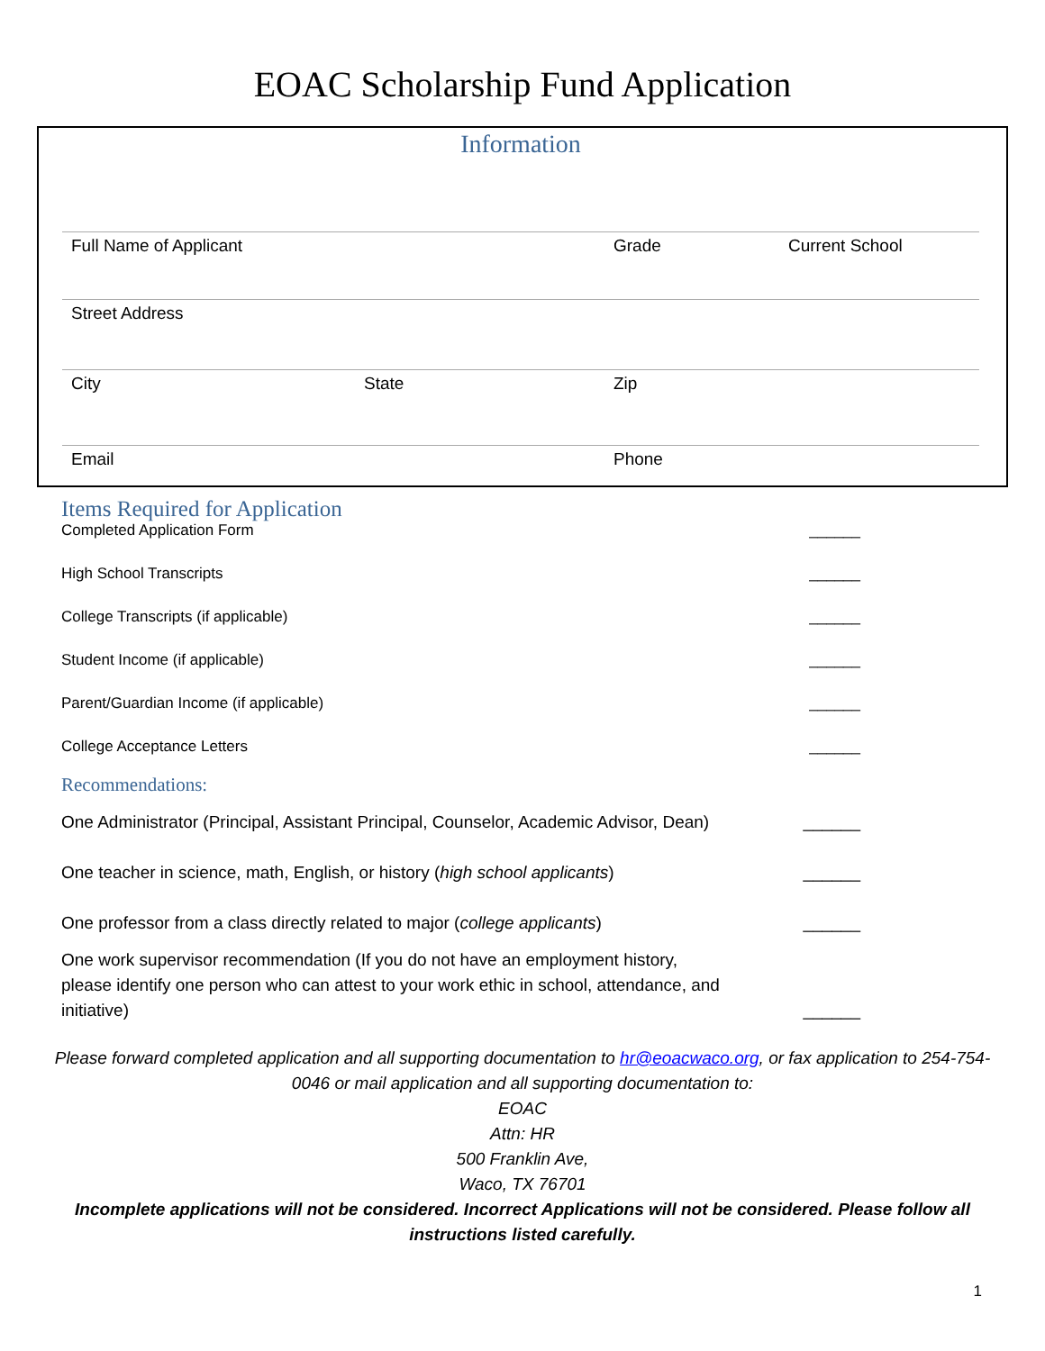EOAC Scholarship Fund Application
Information
Full Name of Applicant Grade Current School
Street Address
City State Zip
Email Phone
Items Required for Application
Completed Application Form ______
High School Transcripts ______
College Transcripts (if applicable) ______
Student Income (if applicable) ______
Parent/Guardian Income (if applicable) ______
College Acceptance Letters ______
Recommendations:
One Administrator (Principal, Assistant Principal, Counselor, Academic Advisor, Dean) ______
One teacher in science, math, English, or history (high school applicants) ______
One professor from a class directly related to major (college applicants) ______
One work supervisor recommendation (If you do not have an employment history, please identify one person who can attest to your work ethic in school, attendance, and initiative) ______
Please forward completed application and all supporting documentation to hr@eoacwaco.org, or fax application to 254-754-0046 or mail application and all supporting documentation to:
EOAC
Attn: HR
500 Franklin Ave,
Waco, TX 76701
Incomplete applications will not be considered. Incorrect Applications will not be considered. Please follow all instructions listed carefully.
1